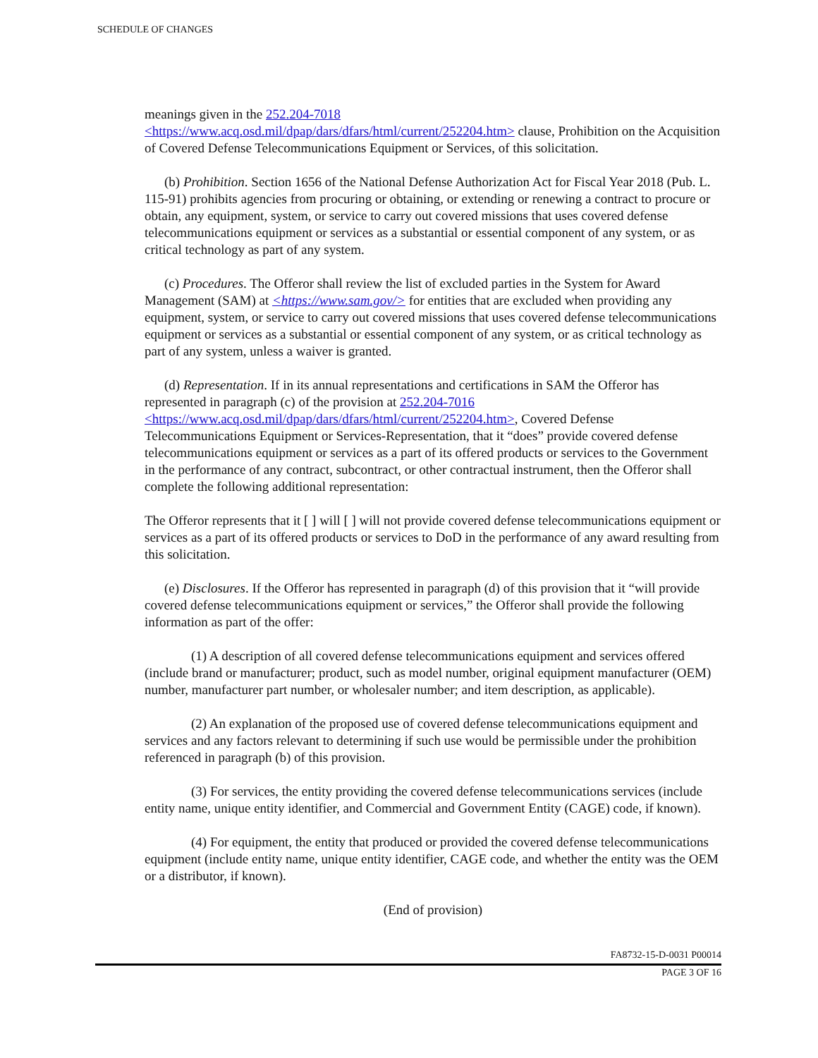SCHEDULE OF CHANGES
meanings given in the 252.204-7018
<https://www.acq.osd.mil/dpap/dars/dfars/html/current/252204.htm> clause, Prohibition on the Acquisition of Covered Defense Telecommunications Equipment or Services, of this solicitation.
(b) Prohibition. Section 1656 of the National Defense Authorization Act for Fiscal Year 2018 (Pub. L. 115-91) prohibits agencies from procuring or obtaining, or extending or renewing a contract to procure or obtain, any equipment, system, or service to carry out covered missions that uses covered defense telecommunications equipment or services as a substantial or essential component of any system, or as critical technology as part of any system.
(c) Procedures. The Offeror shall review the list of excluded parties in the System for Award Management (SAM) at <https://www.sam.gov/> for entities that are excluded when providing any equipment, system, or service to carry out covered missions that uses covered defense telecommunications equipment or services as a substantial or essential component of any system, or as critical technology as part of any system, unless a waiver is granted.
(d) Representation. If in its annual representations and certifications in SAM the Offeror has represented in paragraph (c) of the provision at 252.204-7016
<https://www.acq.osd.mil/dpap/dars/dfars/html/current/252204.htm>, Covered Defense Telecommunications Equipment or Services-Representation, that it “does” provide covered defense telecommunications equipment or services as a part of its offered products or services to the Government in the performance of any contract, subcontract, or other contractual instrument, then the Offeror shall complete the following additional representation:
The Offeror represents that it [ ] will [ ] will not provide covered defense telecommunications equipment or services as a part of its offered products or services to DoD in the performance of any award resulting from this solicitation.
(e) Disclosures. If the Offeror has represented in paragraph (d) of this provision that it “will provide covered defense telecommunications equipment or services,” the Offeror shall provide the following information as part of the offer:
(1) A description of all covered defense telecommunications equipment and services offered (include brand or manufacturer; product, such as model number, original equipment manufacturer (OEM) number, manufacturer part number, or wholesaler number; and item description, as applicable).
(2) An explanation of the proposed use of covered defense telecommunications equipment and services and any factors relevant to determining if such use would be permissible under the prohibition referenced in paragraph (b) of this provision.
(3) For services, the entity providing the covered defense telecommunications services (include entity name, unique entity identifier, and Commercial and Government Entity (CAGE) code, if known).
(4) For equipment, the entity that produced or provided the covered defense telecommunications equipment (include entity name, unique entity identifier, CAGE code, and whether the entity was the OEM or a distributor, if known).
(End of provision)
FA8732-15-D-0031 P00014
PAGE 3 OF 16